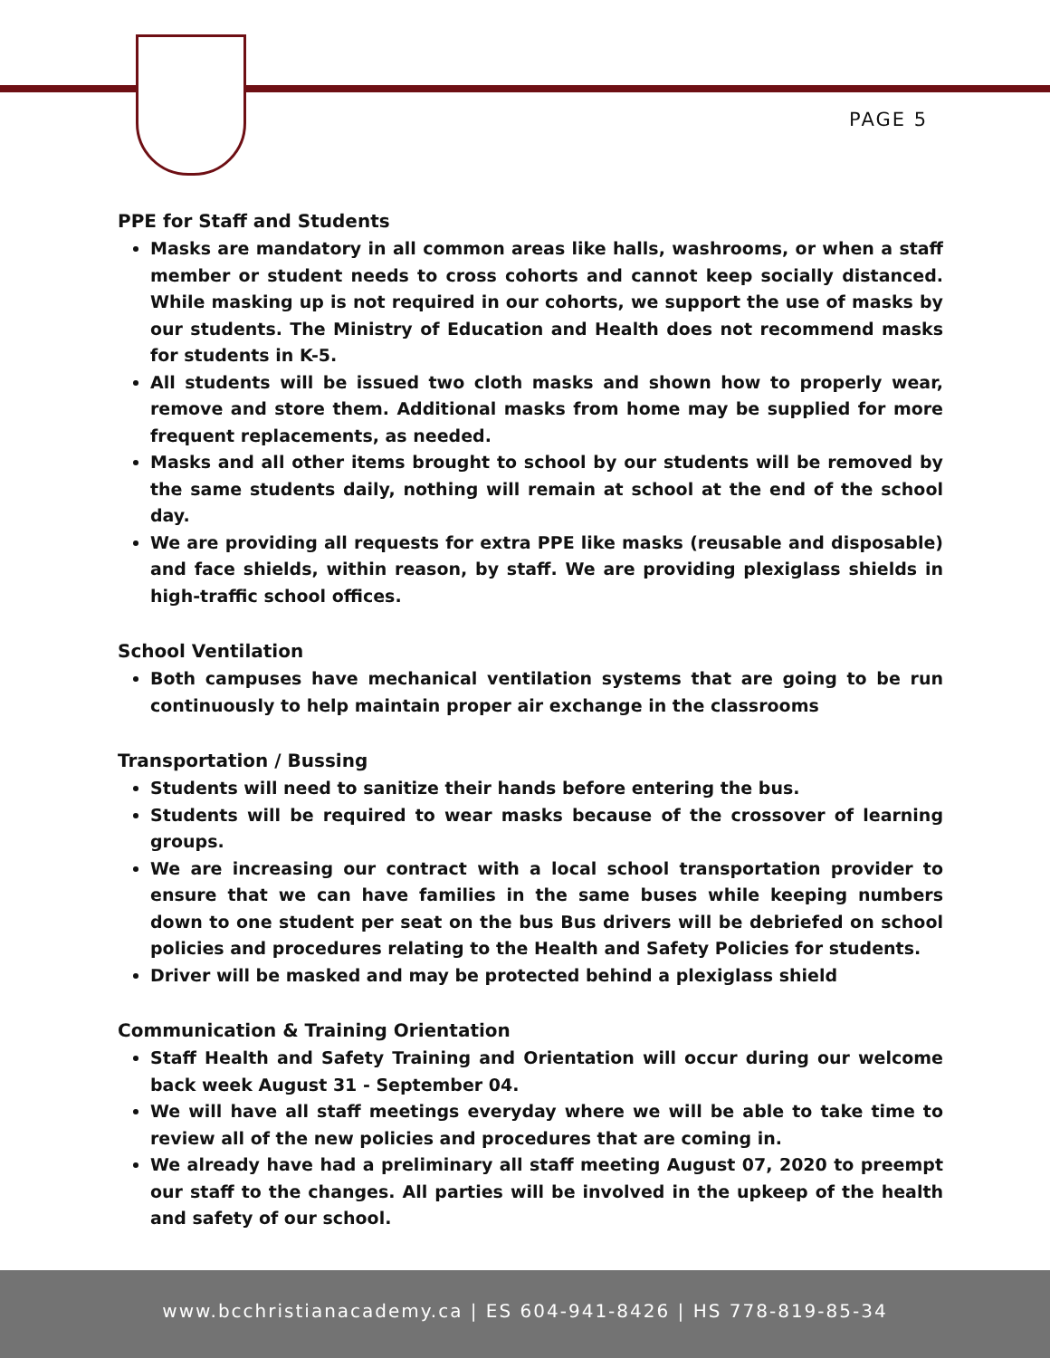PAGE 5
PPE for Staff and Students
Masks are mandatory in all common areas like halls, washrooms, or when a staff member or student needs to cross cohorts and cannot keep socially distanced. While masking up is not required in our cohorts, we support the use of masks by our students. The Ministry of Education and Health does not recommend masks for students in K-5.
All students will be issued two cloth masks and shown how to properly wear, remove and store them. Additional masks from home may be supplied for more frequent replacements, as needed.
Masks and all other items brought to school by our students will be removed by the same students daily, nothing will remain at school at the end of the school day.
We are providing all requests for extra PPE like masks (reusable and disposable) and face shields, within reason, by staff. We are providing plexiglass shields in high-traffic school offices.
School Ventilation
Both campuses have mechanical ventilation systems that are going to be run continuously to help maintain proper air exchange in the classrooms
Transportation / Bussing
Students will need to sanitize their hands before entering the bus.
Students will be required to wear masks because of the crossover of learning groups.
We are increasing our contract with a local school transportation provider to ensure that we can have families in the same buses while keeping numbers down to one student per seat on the bus Bus drivers will be debriefed on school policies and procedures relating to the Health and Safety Policies for students.
Driver will be masked and may be protected behind a plexiglass shield
Communication & Training Orientation
Staff Health and Safety Training and Orientation will occur during our welcome back week August 31 - September 04.
We will have all staff meetings everyday where we will be able to take time to review all of the new policies and procedures that are coming in.
We already have had a preliminary all staff meeting August 07, 2020 to preempt our staff to the changes. All parties will be involved in the upkeep of the health and safety of our school.
www.bcchristianacademy.ca | ES 604-941-8426 | HS 778-819-85-34